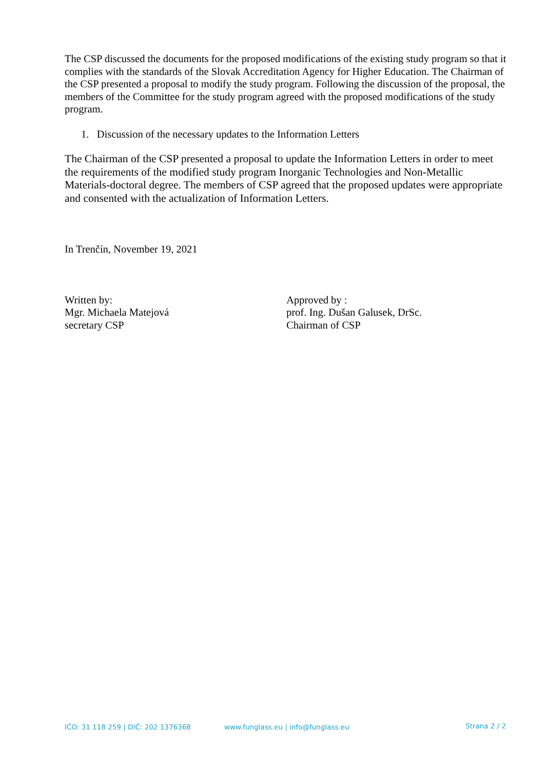The CSP discussed the documents for the proposed modifications of the existing study program so that it complies with the standards of the Slovak Accreditation Agency for Higher Education. The Chairman of the CSP presented a proposal to modify the study program. Following the discussion of the proposal, the members of the Committee for the study program agreed with the proposed modifications of the study program.
1. Discussion of the necessary updates to the Information Letters
The Chairman of the CSP presented a proposal to update the Information Letters in order to meet the requirements of the modified study program Inorganic Technologies and Non-Metallic Materials-doctoral degree. The members of CSP agreed that the proposed updates were appropriate and consented with the actualization of Information Letters.
In Trenčín, November 19, 2021
Written by:
Mgr. Michaela Matejová
secretary CSP
Approved by :
prof. Ing. Dušan Galusek, DrSc.
Chairman of CSP
IČO: 31 118 259 | DIČ: 202 1376368 www.funglass.eu | info@funglass.eu Strana 2 / 2